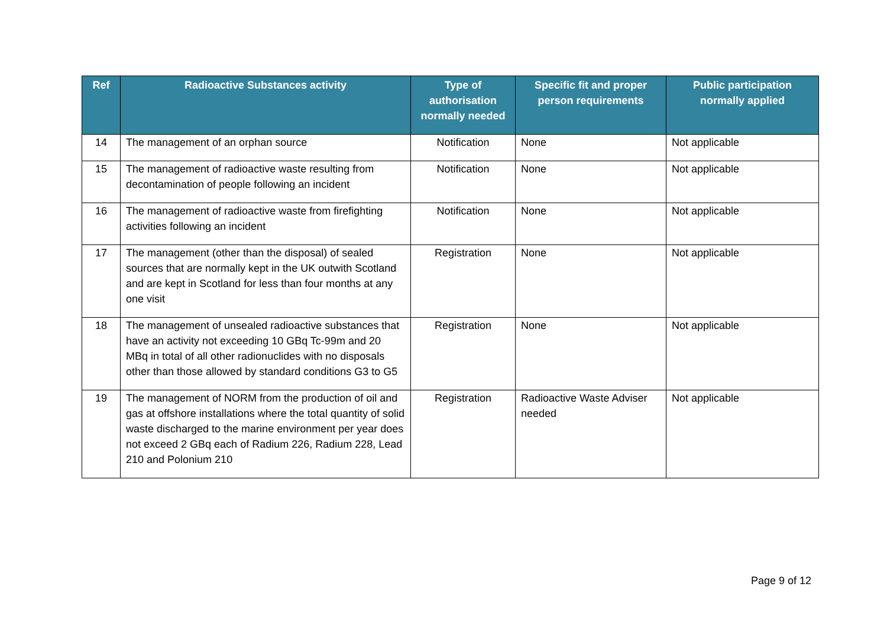| Ref | Radioactive Substances activity | Type of authorisation normally needed | Specific fit and proper person requirements | Public participation normally applied |
| --- | --- | --- | --- | --- |
| 14 | The management of an orphan source | Notification | None | Not applicable |
| 15 | The management of radioactive waste resulting from decontamination of people following an incident | Notification | None | Not applicable |
| 16 | The management of radioactive waste from firefighting activities following an incident | Notification | None | Not applicable |
| 17 | The management (other than the disposal) of sealed sources that are normally kept in the UK outwith Scotland and are kept in Scotland for less than four months at any one visit | Registration | None | Not applicable |
| 18 | The management of unsealed radioactive substances that have an activity not exceeding 10 GBq Tc-99m and 20 MBq in total of all other radionuclides with no disposals other than those allowed by standard conditions G3 to G5 | Registration | None | Not applicable |
| 19 | The management of NORM from the production of oil and gas at offshore installations where the total quantity of solid waste discharged to the marine environment per year does not exceed 2 GBq each of Radium 226, Radium 228, Lead 210 and Polonium 210 | Registration | Radioactive Waste Adviser needed | Not applicable |
Page 9 of 12